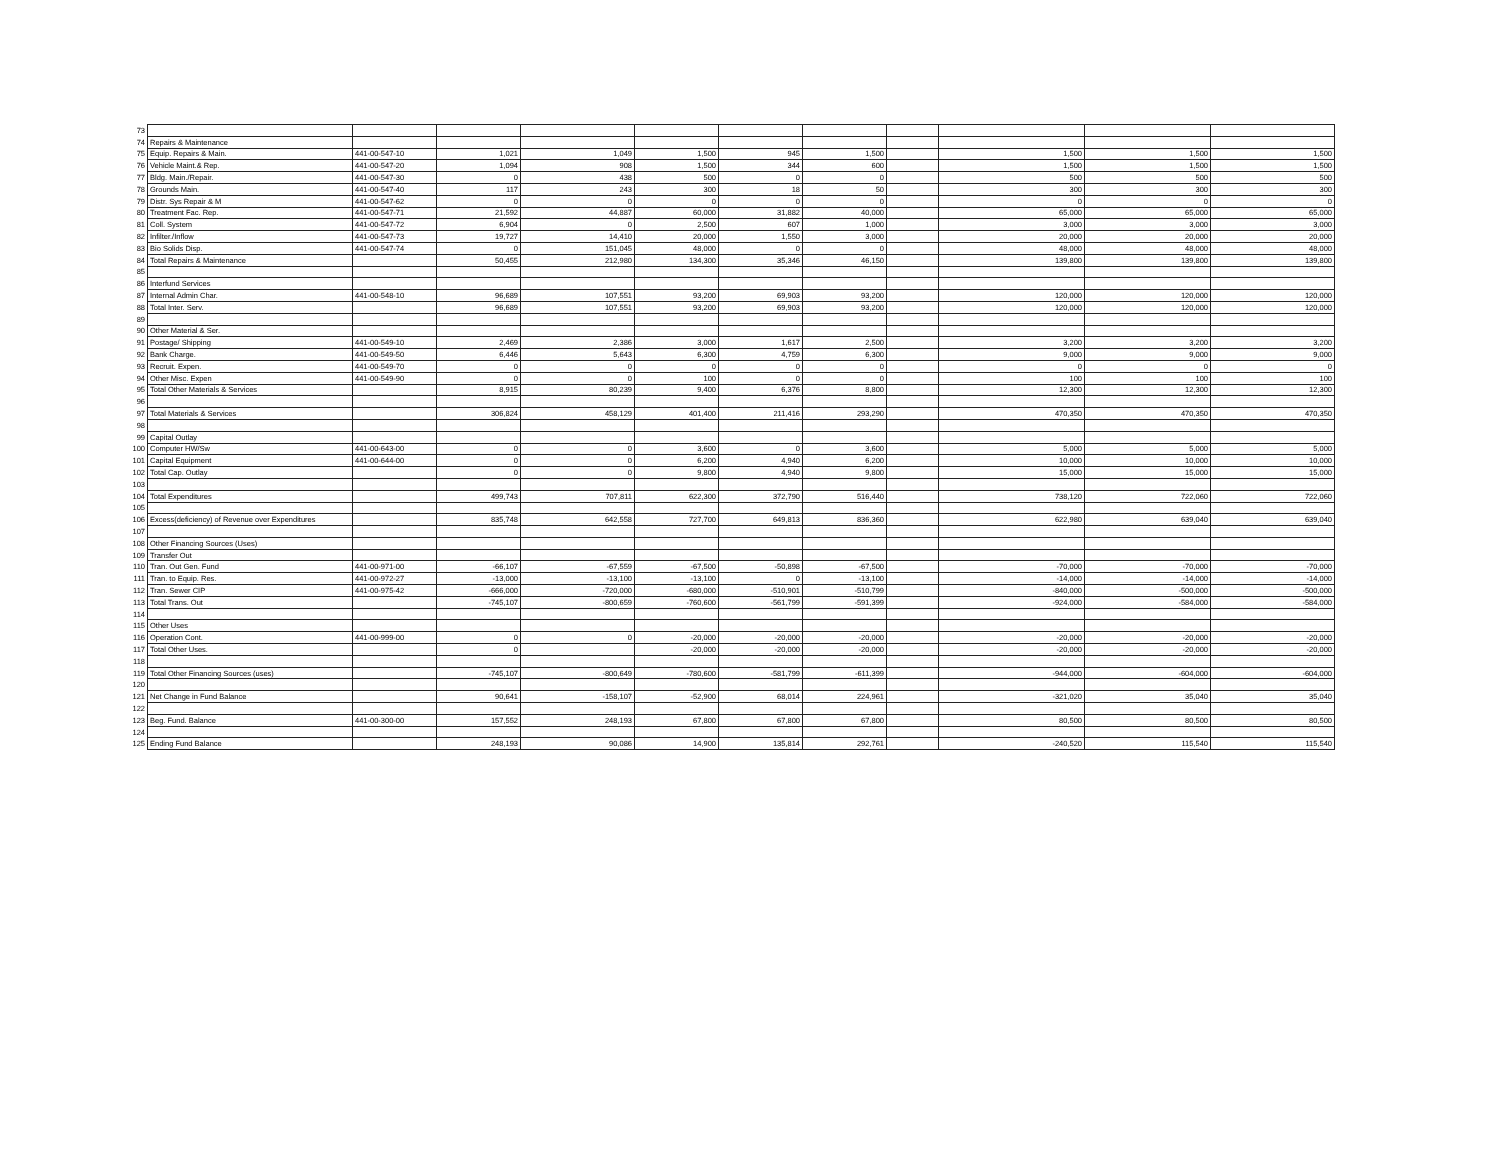| 73 | | | | | | | | | | | |
| 74 | Repairs & Maintenance | | | | | | | | | | |
| 75 | Equip. Repairs & Main. | 441-00-547-10 | 1,021 | 1,049 | 1,500 | 945 | 1,500 | | 1,500 | 1,500 | 1,500 |
| 76 | Vehicle Maint.& Rep. | 441-00-547-20 | 1,094 | 908 | 1,500 | 344 | 600 | | 1,500 | 1,500 | 1,500 |
| 77 | Bldg. Main./Repair. | 441-00-547-30 | 0 | 438 | 500 | 0 | 0 | | 500 | 500 | 500 |
| 78 | Grounds Main. | 441-00-547-40 | 117 | 243 | 300 | 18 | 50 | | 300 | 300 | 300 |
| 79 | Distr. Sys Repair & M | 441-00-547-62 | 0 | 0 | 0 | 0 | 0 | | 0 | 0 | 0 |
| 80 | Treatment Fac. Rep. | 441-00-547-71 | 21,592 | 44,887 | 60,000 | 31,882 | 40,000 | | 65,000 | 65,000 | 65,000 |
| 81 | Coll. System | 441-00-547-72 | 6,904 | 0 | 2,500 | 607 | 1,000 | | 3,000 | 3,000 | 3,000 |
| 82 | Infilter./Inflow | 441-00-547-73 | 19,727 | 14,410 | 20,000 | 1,550 | 3,000 | | 20,000 | 20,000 | 20,000 |
| 83 | Bio Solids Disp. | 441-00-547-74 | 0 | 151,045 | 48,000 | 0 | 0 | | 48,000 | 48,000 | 48,000 |
| 84 | Total Repairs & Maintenance | | 50,455 | 212,980 | 134,300 | 35,346 | 46,150 | | 139,800 | 139,800 | 139,800 |
| 85 | | | | | | | | | | | |
| 86 | Interfund Services | | | | | | | | | | |
| 87 | Internal Admin Char. | 441-00-548-10 | 96,689 | 107,551 | 93,200 | 69,903 | 93,200 | | 120,000 | 120,000 | 120,000 |
| 88 | Total Inter. Serv. | | 96,689 | 107,551 | 93,200 | 69,903 | 93,200 | | 120,000 | 120,000 | 120,000 |
| 89 | | | | | | | | | | | |
| 90 | Other Material & Ser. | | | | | | | | | | |
| 91 | Postage/ Shipping | 441-00-549-10 | 2,469 | 2,386 | 3,000 | 1,617 | 2,500 | | 3,200 | 3,200 | 3,200 |
| 92 | Bank Charge. | 441-00-549-50 | 6,446 | 5,643 | 6,300 | 4,759 | 6,300 | | 9,000 | 9,000 | 9,000 |
| 93 | Recruit. Expen. | 441-00-549-70 | 0 | 0 | 0 | 0 | 0 | | 0 | 0 | 0 |
| 94 | Other Misc. Expen | 441-00-549-90 | 0 | 0 | 100 | 0 | 0 | | 100 | 100 | 100 |
| 95 | Total Other Materials & Services | | 8,915 | 80,239 | 9,400 | 6,376 | 8,800 | | 12,300 | 12,300 | 12,300 |
| 96 | | | | | | | | | | | |
| 97 | Total Materials & Services | | 306,824 | 458,129 | 401,400 | 211,416 | 293,290 | | 470,350 | 470,350 | 470,350 |
| 98 | | | | | | | | | | | |
| 99 | Capital Outlay | | | | | | | | | | |
| 100 | Computer HW/Sw | 441-00-643-00 | 0 | 0 | 3,600 | 0 | 3,600 | | 5,000 | 5,000 | 5,000 |
| 101 | Capital Equipment | 441-00-644-00 | 0 | 0 | 6,200 | 4,940 | 6,200 | | 10,000 | 10,000 | 10,000 |
| 102 | Total Cap. Outlay | | 0 | 0 | 9,800 | 4,940 | 9,800 | | 15,000 | 15,000 | 15,000 |
| 103 | | | | | | | | | | | |
| 104 | Total Expenditures | | 499,743 | 707,811 | 622,300 | 372,790 | 516,440 | | 738,120 | 722,060 | 722,060 |
| 105 | | | | | | | | | | | |
| 106 | Excess(deficiency) of Revenue over Expenditures | | 835,748 | 642,558 | 727,700 | 649,813 | 836,360 | | 622,980 | 639,040 | 639,040 |
| 107 | | | | | | | | | | | |
| 108 | Other Financing Sources (Uses) | | | | | | | | | | |
| 109 | Transfer Out | | | | | | | | | | |
| 110 | Tran. Out Gen. Fund | 441-00-971-00 | -66,107 | -67,559 | -67,500 | -50,898 | -67,500 | | -70,000 | -70,000 | -70,000 |
| 111 | Tran. to Equip. Res. | 441-00-972-27 | -13,000 | -13,100 | -13,100 | 0 | -13,100 | | -14,000 | -14,000 | -14,000 |
| 112 | Tran. Sewer CIP | 441-00-975-42 | -666,000 | -720,000 | -680,000 | -510,901 | -510,799 | | -840,000 | -500,000 | -500,000 |
| 113 | Total Trans. Out | | -745,107 | -800,659 | -760,600 | -561,799 | -591,399 | | -924,000 | -584,000 | -584,000 |
| 114 | | | | | | | | | | | |
| 115 | Other Uses | | | | | | | | | | |
| 116 | Operation Cont. | 441-00-999-00 | 0 | 0 | -20,000 | -20,000 | -20,000 | | -20,000 | -20,000 | -20,000 |
| 117 | Total Other Uses. | | 0 | | -20,000 | -20,000 | -20,000 | | -20,000 | -20,000 | -20,000 |
| 118 | | | | | | | | | | | |
| 119 | Total Other Financing Sources (uses) | | -745,107 | -800,649 | -780,600 | -581,799 | -611,399 | | -944,000 | -604,000 | -604,000 |
| 120 | | | | | | | | | | | |
| 121 | Net Change in Fund Balance | | 90,641 | -158,107 | -52,900 | 68,014 | 224,961 | | -321,020 | 35,040 | 35,040 |
| 122 | | | | | | | | | | | |
| 123 | Beg. Fund. Balance | 441-00-300-00 | 157,552 | 248,193 | 67,800 | 67,800 | 67,800 | | 80,500 | 80,500 | 80,500 |
| 124 | | | | | | | | | | | |
| 125 | Ending Fund Balance | | 248,193 | 90,086 | 14,900 | 135,814 | 292,761 | | -240,520 | 115,540 | 115,540 |